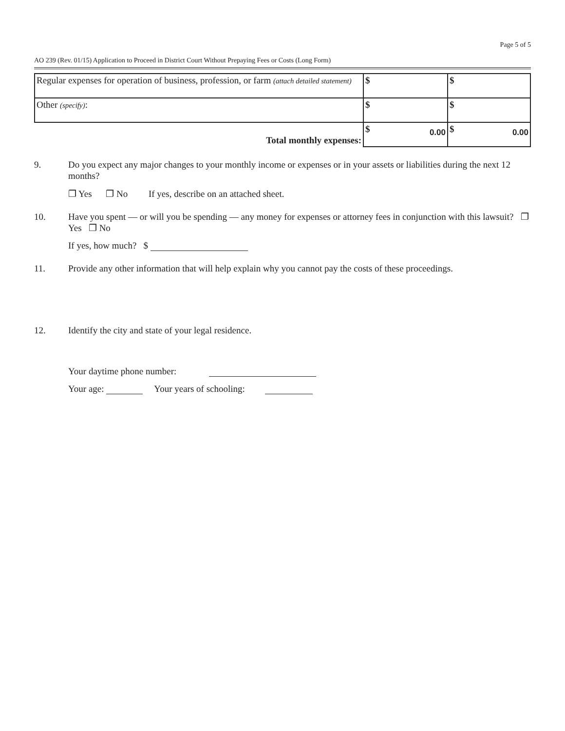Page 5 of 5
AO 239 (Rev. 01/15) Application to Proceed in District Court Without Prepaying Fees or Costs (Long Form)
| Regular expenses for operation of business, profession, or farm (attach detailed statement) | $ | $ |
| Other (specify) : | $ | $ |
| Total monthly expenses: | $ 0.00 | $ 0.00 |
9. Do you expect any major changes to your monthly income or expenses or in your assets or liabilities during the next 12 months?
❐ Yes ❐ No If yes, describe on an attached sheet.
10. Have you spent — or will you be spending — any money for expenses or attorney fees in conjunction with this lawsuit? ❐ Yes ❐ No
If yes, how much? $
11. Provide any other information that will help explain why you cannot pay the costs of these proceedings.
12. Identify the city and state of your legal residence.
Your daytime phone number:
Your age: Your years of schooling: